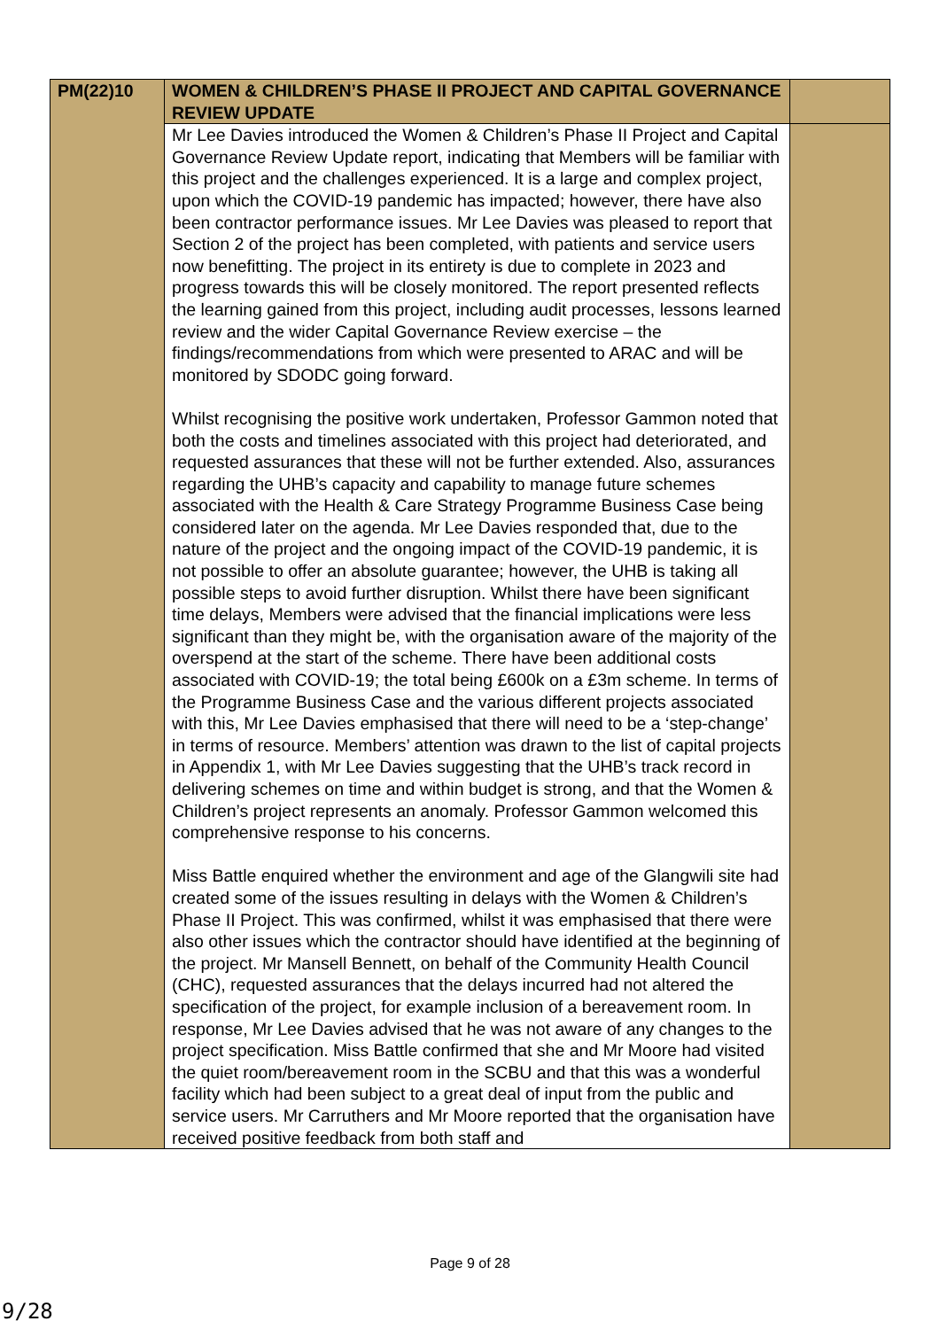| PM(22)10 | WOMEN & CHILDREN’S PHASE II PROJECT AND CAPITAL GOVERNANCE REVIEW UPDATE | |
| | Mr Lee Davies introduced the Women & Children’s Phase II Project and Capital Governance Review Update report, indicating that Members will be familiar with this project and the challenges experienced. It is a large and complex project, upon which the COVID-19 pandemic has impacted; however, there have also been contractor performance issues. Mr Lee Davies was pleased to report that Section 2 of the project has been completed, with patients and service users now benefitting. The project in its entirety is due to complete in 2023 and progress towards this will be closely monitored. The report presented reflects the learning gained from this project, including audit processes, lessons learned review and the wider Capital Governance Review exercise – the findings/recommendations from which were presented to ARAC and will be monitored by SDODC going forward. Whilst recognising the positive work undertaken, Professor Gammon noted that both the costs and timelines associated with this project had deteriorated, and requested assurances that these will not be further extended. Also, assurances regarding the UHB’s capacity and capability to manage future schemes associated with the Health & Care Strategy Programme Business Case being considered later on the agenda. Mr Lee Davies responded that, due to the nature of the project and the ongoing impact of the COVID-19 pandemic, it is not possible to offer an absolute guarantee; however, the UHB is taking all possible steps to avoid further disruption. Whilst there have been significant time delays, Members were advised that the financial implications were less significant than they might be, with the organisation aware of the majority of the overspend at the start of the scheme. There have been additional costs associated with COVID-19; the total being £600k on a £3m scheme. In terms of the Programme Business Case and the various different projects associated with this, Mr Lee Davies emphasised that there will need to be a ‘step-change’ in terms of resource. Members’ attention was drawn to the list of capital projects in Appendix 1, with Mr Lee Davies suggesting that the UHB’s track record in delivering schemes on time and within budget is strong, and that the Women & Children’s project represents an anomaly. Professor Gammon welcomed this comprehensive response to his concerns. Miss Battle enquired whether the environment and age of the Glangwili site had created some of the issues resulting in delays with the Women & Children’s Phase II Project. This was confirmed, whilst it was emphasised that there were also other issues which the contractor should have identified at the beginning of the project. Mr Mansell Bennett, on behalf of the Community Health Council (CHC), requested assurances that the delays incurred had not altered the specification of the project, for example inclusion of a bereavement room. In response, Mr Lee Davies advised that he was not aware of any changes to the project specification. Miss Battle confirmed that she and Mr Moore had visited the quiet room/bereavement room in the SCBU and that this was a wonderful facility which had been subject to a great deal of input from the public and service users. Mr Carruthers and Mr Moore reported that the organisation have received positive feedback from both staff and | |
Page 9 of 28
9/28